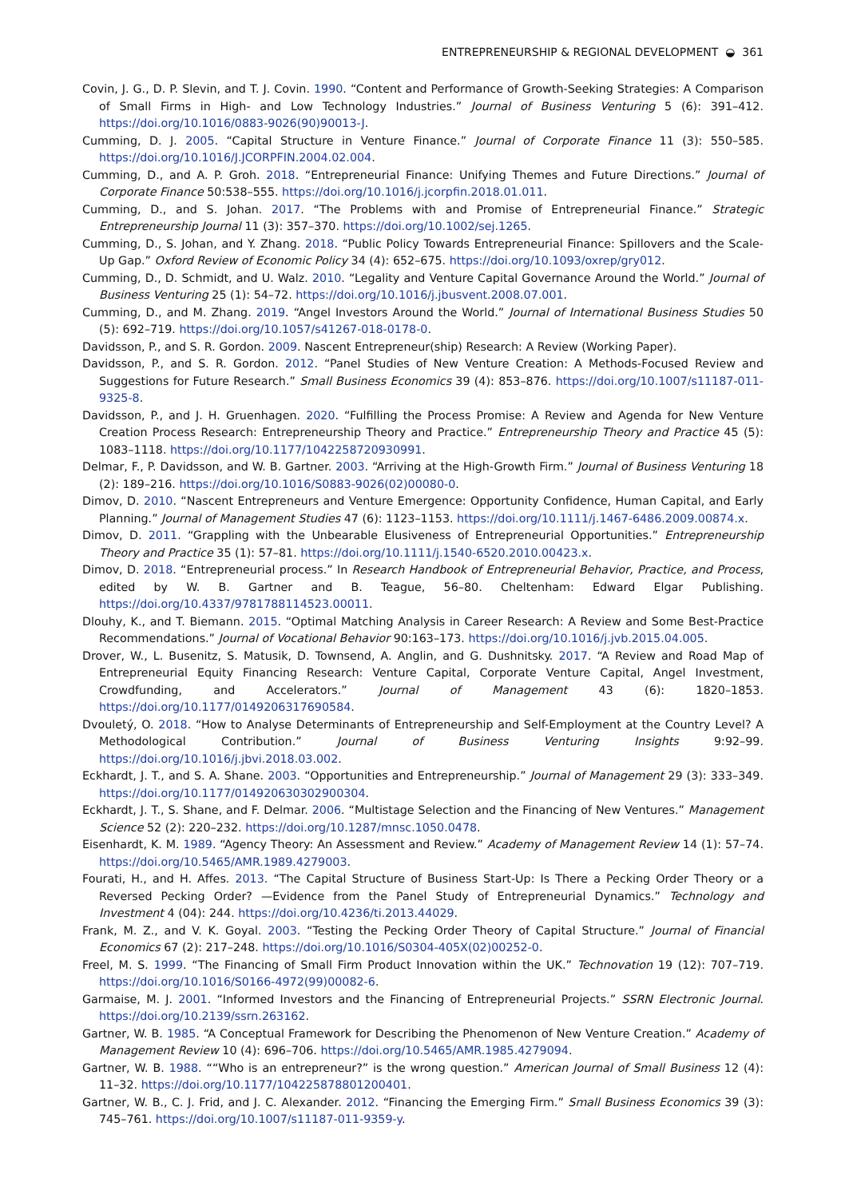ENTREPRENEURSHIP & REGIONAL DEVELOPMENT ◒ 361
Covin, J. G., D. P. Slevin, and T. J. Covin. 1990. “Content and Performance of Growth-Seeking Strategies: A Comparison of Small Firms in High- and Low Technology Industries.” Journal of Business Venturing 5 (6): 391–412. https://doi.org/10.1016/0883-9026(90)90013-J.
Cumming, D. J. 2005. “Capital Structure in Venture Finance.” Journal of Corporate Finance 11 (3): 550–585. https://doi.org/10.1016/J.JCORPFIN.2004.02.004.
Cumming, D., and A. P. Groh. 2018. “Entrepreneurial Finance: Unifying Themes and Future Directions.” Journal of Corporate Finance 50:538–555. https://doi.org/10.1016/j.jcorpfin.2018.01.011.
Cumming, D., and S. Johan. 2017. “The Problems with and Promise of Entrepreneurial Finance.” Strategic Entrepreneurship Journal 11 (3): 357–370. https://doi.org/10.1002/sej.1265.
Cumming, D., S. Johan, and Y. Zhang. 2018. “Public Policy Towards Entrepreneurial Finance: Spillovers and the Scale-Up Gap.” Oxford Review of Economic Policy 34 (4): 652–675. https://doi.org/10.1093/oxrep/gry012.
Cumming, D., D. Schmidt, and U. Walz. 2010. “Legality and Venture Capital Governance Around the World.” Journal of Business Venturing 25 (1): 54–72. https://doi.org/10.1016/j.jbusvent.2008.07.001.
Cumming, D., and M. Zhang. 2019. “Angel Investors Around the World.” Journal of International Business Studies 50 (5): 692–719. https://doi.org/10.1057/s41267-018-0178-0.
Davidsson, P., and S. R. Gordon. 2009. Nascent Entrepreneur(ship) Research: A Review (Working Paper).
Davidsson, P., and S. R. Gordon. 2012. “Panel Studies of New Venture Creation: A Methods-Focused Review and Suggestions for Future Research.” Small Business Economics 39 (4): 853–876. https://doi.org/10.1007/s11187-011-9325-8.
Davidsson, P., and J. H. Gruenhagen. 2020. “Fulfilling the Process Promise: A Review and Agenda for New Venture Creation Process Research: Entrepreneurship Theory and Practice.” Entrepreneurship Theory and Practice 45 (5): 1083–1118. https://doi.org/10.1177/1042258720930991.
Delmar, F., P. Davidsson, and W. B. Gartner. 2003. “Arriving at the High-Growth Firm.” Journal of Business Venturing 18 (2): 189–216. https://doi.org/10.1016/S0883-9026(02)00080-0.
Dimov, D. 2010. “Nascent Entrepreneurs and Venture Emergence: Opportunity Confidence, Human Capital, and Early Planning.” Journal of Management Studies 47 (6): 1123–1153. https://doi.org/10.1111/j.1467-6486.2009.00874.x.
Dimov, D. 2011. “Grappling with the Unbearable Elusiveness of Entrepreneurial Opportunities.” Entrepreneurship Theory and Practice 35 (1): 57–81. https://doi.org/10.1111/j.1540-6520.2010.00423.x.
Dimov, D. 2018. “Entrepreneurial process.” In Research Handbook of Entrepreneurial Behavior, Practice, and Process, edited by W. B. Gartner and B. Teague, 56–80. Cheltenham: Edward Elgar Publishing. https://doi.org/10.4337/9781788114523.00011.
Dlouhy, K., and T. Biemann. 2015. “Optimal Matching Analysis in Career Research: A Review and Some Best-Practice Recommendations.” Journal of Vocational Behavior 90:163–173. https://doi.org/10.1016/j.jvb.2015.04.005.
Drover, W., L. Busenitz, S. Matusik, D. Townsend, A. Anglin, and G. Dushnitsky. 2017. “A Review and Road Map of Entrepreneurial Equity Financing Research: Venture Capital, Corporate Venture Capital, Angel Investment, Crowdfunding, and Accelerators.” Journal of Management 43 (6): 1820–1853. https://doi.org/10.1177/0149206317690584.
Dvouletý, O. 2018. “How to Analyse Determinants of Entrepreneurship and Self-Employment at the Country Level? A Methodological Contribution.” Journal of Business Venturing Insights 9:92–99. https://doi.org/10.1016/j.jbvi.2018.03.002.
Eckhardt, J. T., and S. A. Shane. 2003. “Opportunities and Entrepreneurship.” Journal of Management 29 (3): 333–349. https://doi.org/10.1177/014920630302900304.
Eckhardt, J. T., S. Shane, and F. Delmar. 2006. “Multistage Selection and the Financing of New Ventures.” Management Science 52 (2): 220–232. https://doi.org/10.1287/mnsc.1050.0478.
Eisenhardt, K. M. 1989. “Agency Theory: An Assessment and Review.” Academy of Management Review 14 (1): 57–74. https://doi.org/10.5465/AMR.1989.4279003.
Fourati, H., and H. Affes. 2013. “The Capital Structure of Business Start-Up: Is There a Pecking Order Theory or a Reversed Pecking Order? —Evidence from the Panel Study of Entrepreneurial Dynamics.” Technology and Investment 4 (04): 244. https://doi.org/10.4236/ti.2013.44029.
Frank, M. Z., and V. K. Goyal. 2003. “Testing the Pecking Order Theory of Capital Structure.” Journal of Financial Economics 67 (2): 217–248. https://doi.org/10.1016/S0304-405X(02)00252-0.
Freel, M. S. 1999. “The Financing of Small Firm Product Innovation within the UK.” Technovation 19 (12): 707–719. https://doi.org/10.1016/S0166-4972(99)00082-6.
Garmaise, M. J. 2001. “Informed Investors and the Financing of Entrepreneurial Projects.” SSRN Electronic Journal. https://doi.org/10.2139/ssrn.263162.
Gartner, W. B. 1985. “A Conceptual Framework for Describing the Phenomenon of New Venture Creation.” Academy of Management Review 10 (4): 696–706. https://doi.org/10.5465/AMR.1985.4279094.
Gartner, W. B. 1988. ““Who is an entrepreneur?” is the wrong question.” American Journal of Small Business 12 (4): 11–32. https://doi.org/10.1177/104225878801200401.
Gartner, W. B., C. J. Frid, and J. C. Alexander. 2012. “Financing the Emerging Firm.” Small Business Economics 39 (3): 745–761. https://doi.org/10.1007/s11187-011-9359-y.